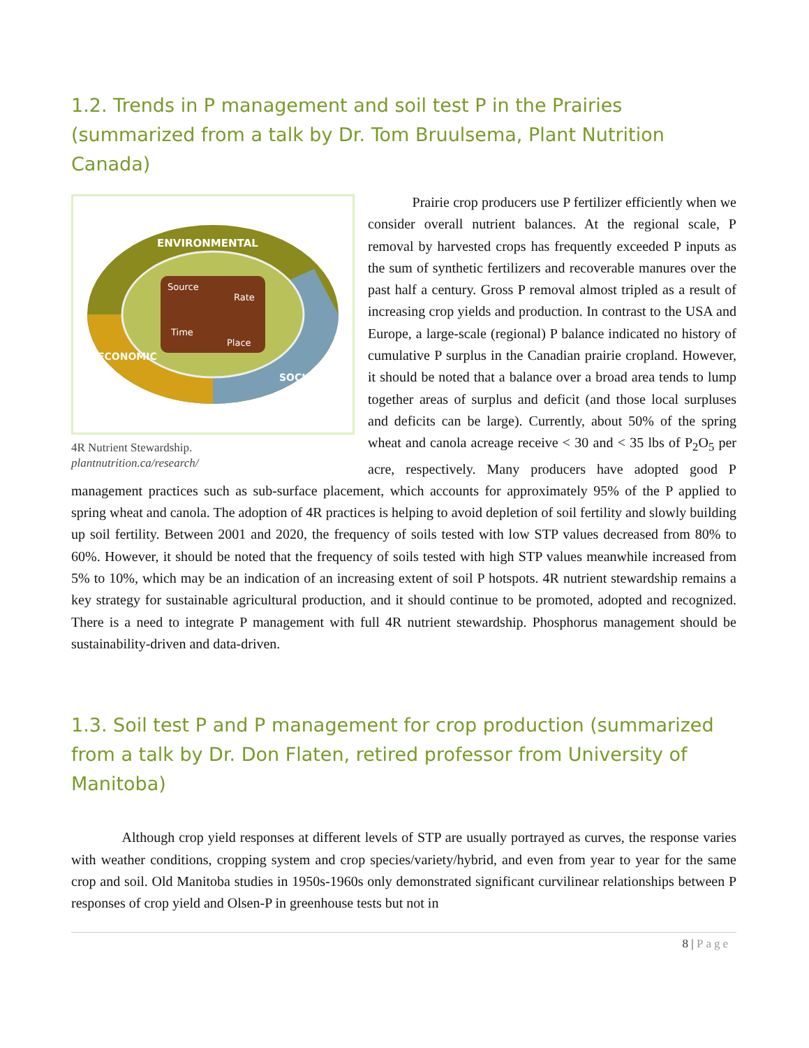1.2. Trends in P management and soil test P in the Prairies (summarized from a talk by Dr. Tom Bruulsema, Plant Nutrition Canada)
Source
Rate
Time
Place
ENVIRONMENTAL
ECONOMIC
SOCIAL
4R Nutrient Stewardship.
plantnutrition.ca/research/
Prairie crop producers use P fertilizer efficiently when we consider overall nutrient balances. At the regional scale, P removal by harvested crops has frequently exceeded P inputs as the sum of synthetic fertilizers and recoverable manures over the past half a century. Gross P removal almost tripled as a result of increasing crop yields and production. In contrast to the USA and Europe, a large-scale (regional) P balance indicated no history of cumulative P surplus in the Canadian prairie cropland. However, it should be noted that a balance over a broad area tends to lump together areas of surplus and deficit (and those local surpluses and deficits can be large). Currently, about 50% of the spring wheat and canola acreage receive < 30 and < 35 lbs of P<sub>2</sub>O<sub>5</sub> per acre, respectively. Many producers have adopted good P management practices such as sub-surface placement, which accounts for approximately 95% of the P applied to spring wheat and canola. The adoption of 4R practices is helping to avoid depletion of soil fertility and slowly building up soil fertility. Between 2001 and 2020, the frequency of soils tested with low STP values decreased from 80% to 60%. However, it should be noted that the frequency of soils tested with high STP values meanwhile increased from 5% to 10%, which may be an indication of an increasing extent of soil P hotspots. 4R nutrient stewardship remains a key strategy for sustainable agricultural production, and it should continue to be promoted, adopted and recognized. There is a need to integrate P management with full 4R nutrient stewardship. Phosphorus management should be sustainability-driven and data-driven.
1.3. Soil test P and P management for crop production (summarized from a talk by Dr. Don Flaten, retired professor from University of Manitoba)
Although crop yield responses at different levels of STP are usually portrayed as curves, the response varies with weather conditions, cropping system and crop species/variety/hybrid, and even from year to year for the same crop and soil. Old Manitoba studies in 1950s-1960s only demonstrated significant curvilinear relationships between P responses of crop yield and Olsen-P in greenhouse tests but not in
8 | Page